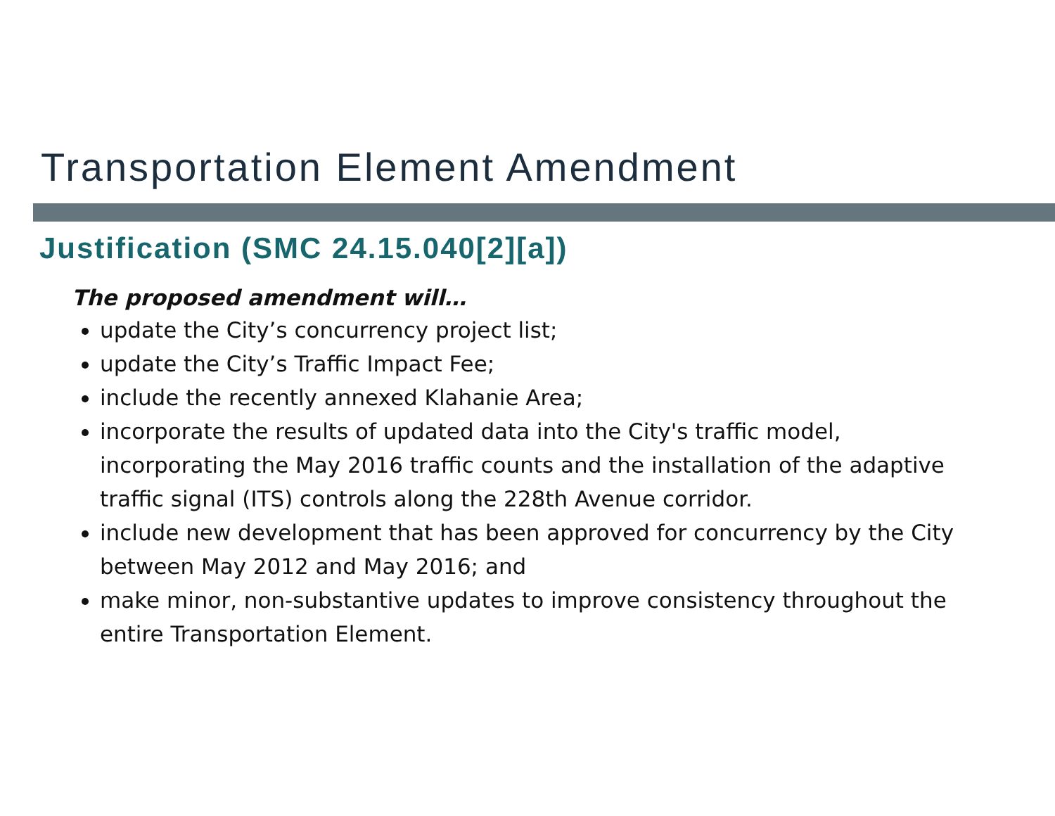Transportation Element Amendment
Justification (SMC 24.15.040[2][a])
The proposed amendment will…
update the City’s concurrency project list;
update the City’s Traffic Impact Fee;
include the recently annexed Klahanie Area;
incorporate the results of updated data into the City's traffic model, incorporating the May 2016 traffic counts and the installation of the adaptive traffic signal (ITS) controls along the 228th Avenue corridor.
include new development that has been approved for concurrency by the City between May 2012 and May 2016; and
make minor, non-substantive updates to improve consistency throughout the entire Transportation Element.